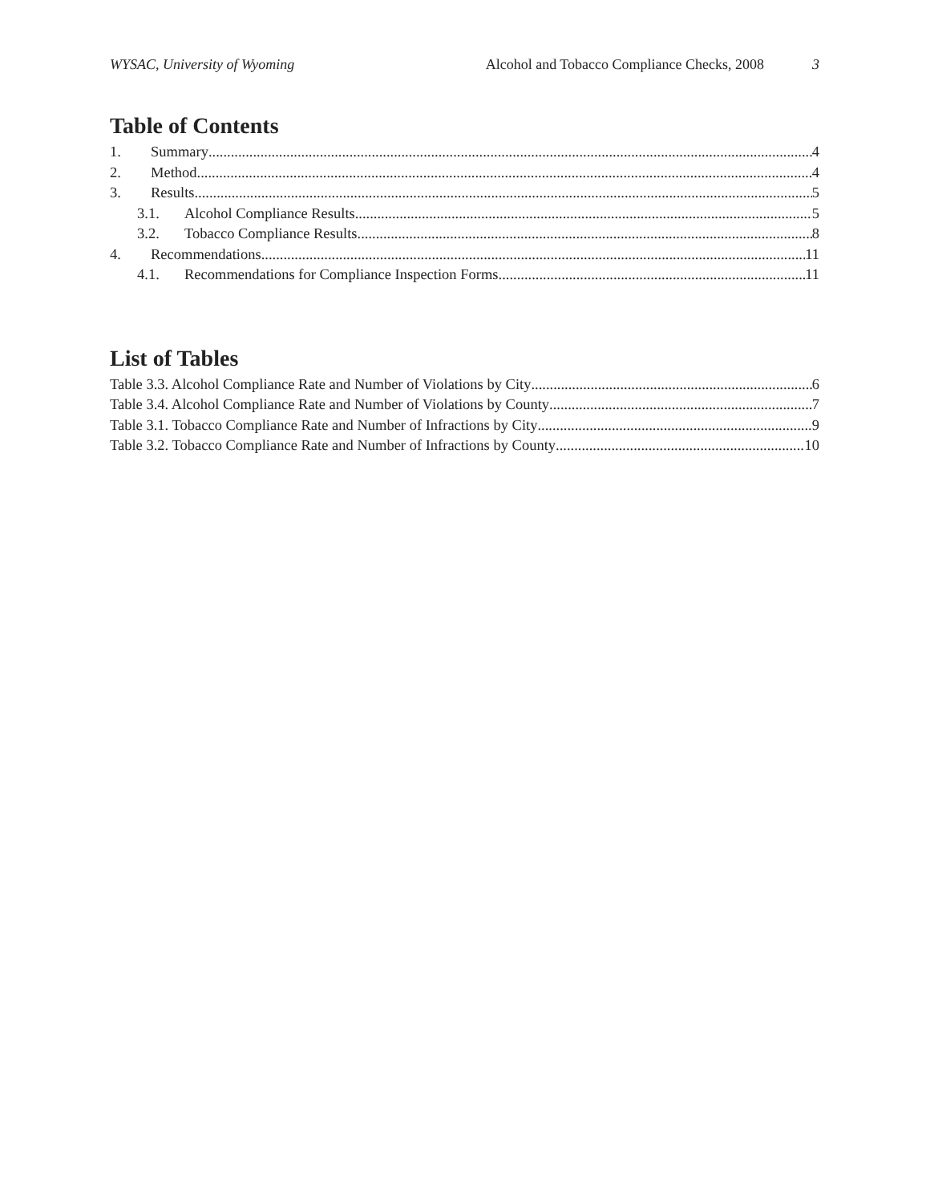WYSAC, University of Wyoming Alcohol and Tobacco Compliance Checks, 2008 3
Table of Contents
1. Summary 4
2. Method 4
3. Results 5
3.1. Alcohol Compliance Results 5
3.2. Tobacco Compliance Results 8
4. Recommendations 11
4.1. Recommendations for Compliance Inspection Forms 11
List of Tables
Table 3.3. Alcohol Compliance Rate and Number of Violations by City 6
Table 3.4. Alcohol Compliance Rate and Number of Violations by County 7
Table 3.1. Tobacco Compliance Rate and Number of Infractions by City 9
Table 3.2. Tobacco Compliance Rate and Number of Infractions by County 10